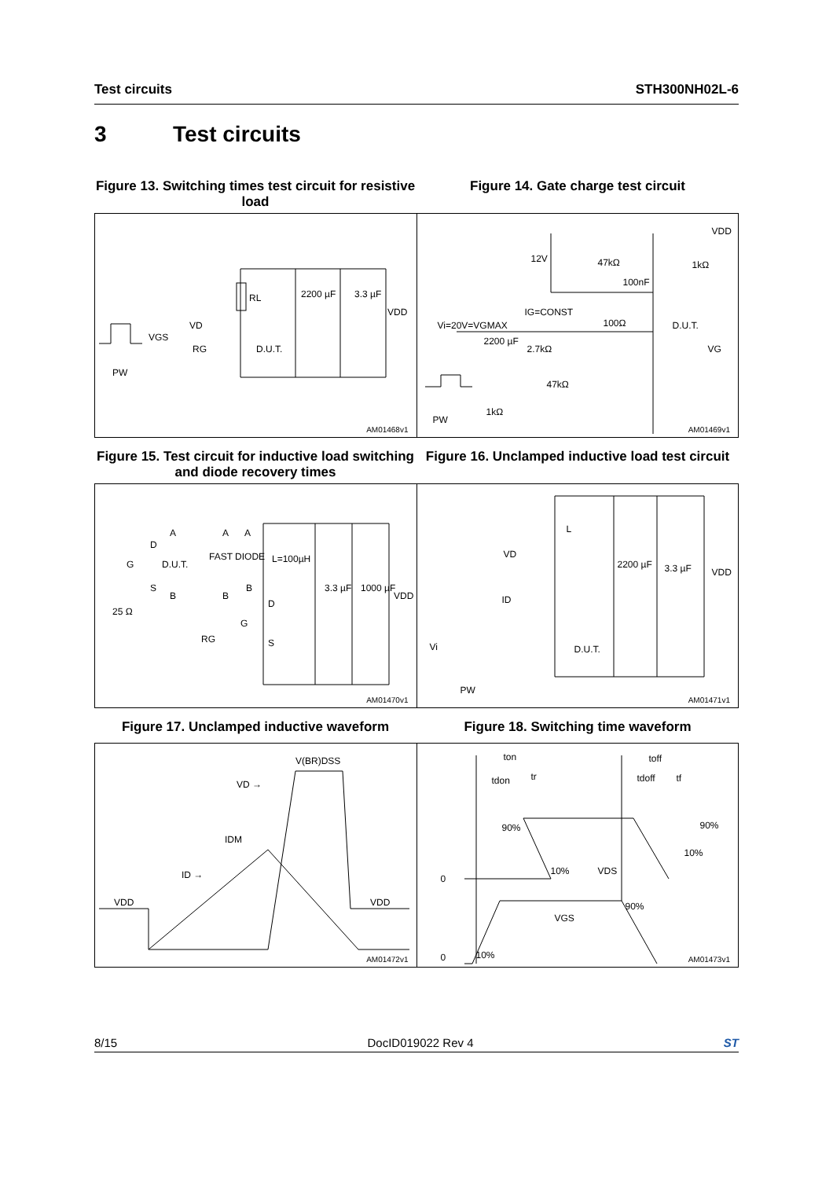Test circuits STH300NH02L-6
3 Test circuits
Figure 13. Switching times test circuit for resistive load
Figure 14. Gate charge test circuit
RL 2200 µF 3.3 µF
VDD
VD
VGS
RG D.U.T.
PW
AM01468v1
VDD
12V 47kΩ
100nF
1kΩ
IG=CONST
Vi=20V=VGMAX 100Ω D.U.T.
2200 µF
2.7kΩ VG
47kΩ
PW
1kΩ
AM01469v1
Figure 15. Test circuit for inductive load switching and diode recovery times
Figure 16. Unclamped inductive load test circuit
A A A
D
FAST DIODE L=100µH G D.U.T.
S
B B
B 3.3 µF 1000 µF
VDD
25 Ω
D
G
RG S
AM01470v1
L
VD
2200 µF 3.3 µF VDD
ID
Vi D.U.T.
PW
AM01471v1
Figure 17. Unclamped inductive waveform Figure 18. Switching time waveform
V(BR)DSS
VD →
IDM
ID →
VDD VDD
AM01472v1
ton toff
tdon tr tdoff tf
90% 90%
10%
0
10% VDS
90%
VGS
0 10%
AM01473v1
8/15 DocID019022 Rev 4 ST